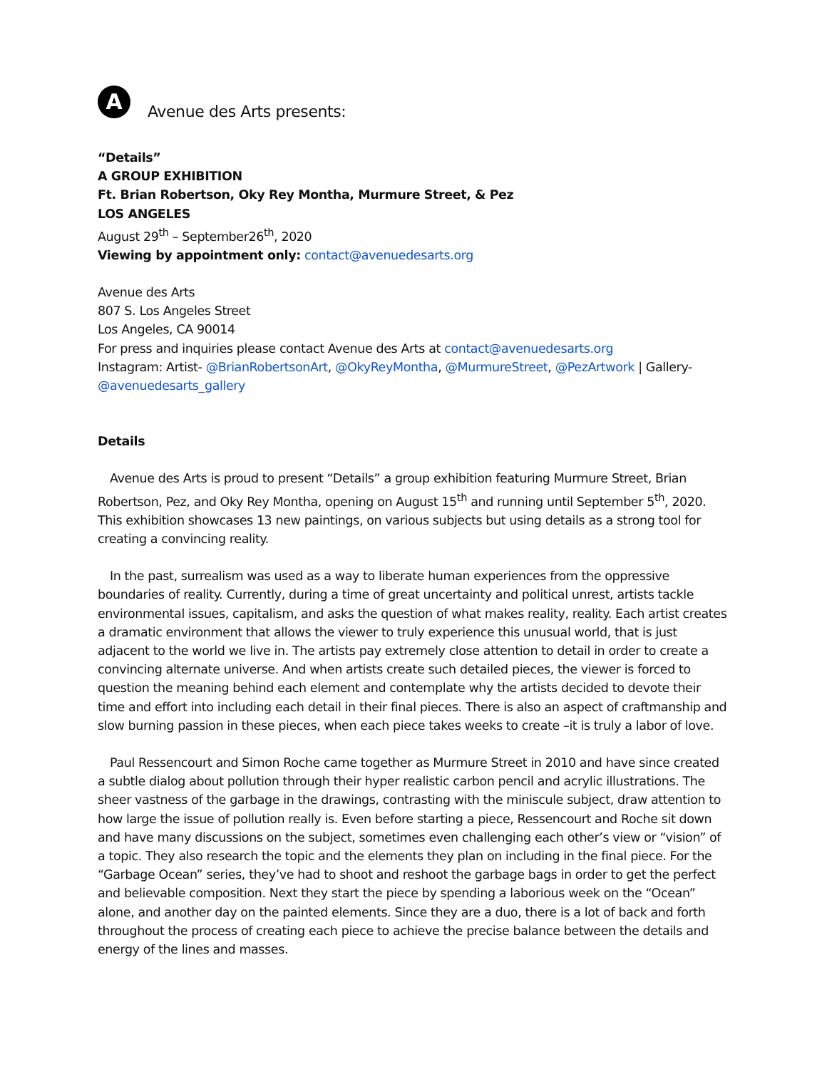A
Avenue des Arts presents:
“Details”
A GROUP EXHIBITION
Ft. Brian Robertson, Oky Rey Montha, Murmure Street, & Pez
LOS ANGELES
August 29<sup>th</sup> – September26<sup>th</sup>, 2020
Viewing by appointment only: contact@avenuedesarts.org
Avenue des Arts
807 S. Los Angeles Street
Los Angeles, CA 90014
For press and inquiries please contact Avenue des Arts at contact@avenuedesarts.org
Instagram: Artist- @BrianRobertsonArt, @OkyReyMontha, @MurmureStreet, @PezArtwork | Gallery- @avenuedesarts_gallery
Details
Avenue des Arts is proud to present “Details” a group exhibition featuring Murmure Street, Brian Robertson, Pez, and Oky Rey Montha, opening on August 15<sup>th</sup> and running until September 5<sup>th</sup>, 2020. This exhibition showcases 13 new paintings, on various subjects but using details as a strong tool for creating a convincing reality.
In the past, surrealism was used as a way to liberate human experiences from the oppressive boundaries of reality. Currently, during a time of great uncertainty and political unrest, artists tackle environmental issues, capitalism, and asks the question of what makes reality, reality. Each artist creates a dramatic environment that allows the viewer to truly experience this unusual world, that is just adjacent to the world we live in. The artists pay extremely close attention to detail in order to create a convincing alternate universe. And when artists create such detailed pieces, the viewer is forced to question the meaning behind each element and contemplate why the artists decided to devote their time and effort into including each detail in their final pieces. There is also an aspect of craftmanship and slow burning passion in these pieces, when each piece takes weeks to create –it is truly a labor of love.
Paul Ressencourt and Simon Roche came together as Murmure Street in 2010 and have since created a subtle dialog about pollution through their hyper realistic carbon pencil and acrylic illustrations. The sheer vastness of the garbage in the drawings, contrasting with the miniscule subject, draw attention to how large the issue of pollution really is. Even before starting a piece, Ressencourt and Roche sit down and have many discussions on the subject, sometimes even challenging each other’s view or “vision” of a topic. They also research the topic and the elements they plan on including in the final piece. For the “Garbage Ocean” series, they’ve had to shoot and reshoot the garbage bags in order to get the perfect and believable composition. Next they start the piece by spending a laborious week on the “Ocean” alone, and another day on the painted elements. Since they are a duo, there is a lot of back and forth throughout the process of creating each piece to achieve the precise balance between the details and energy of the lines and masses.